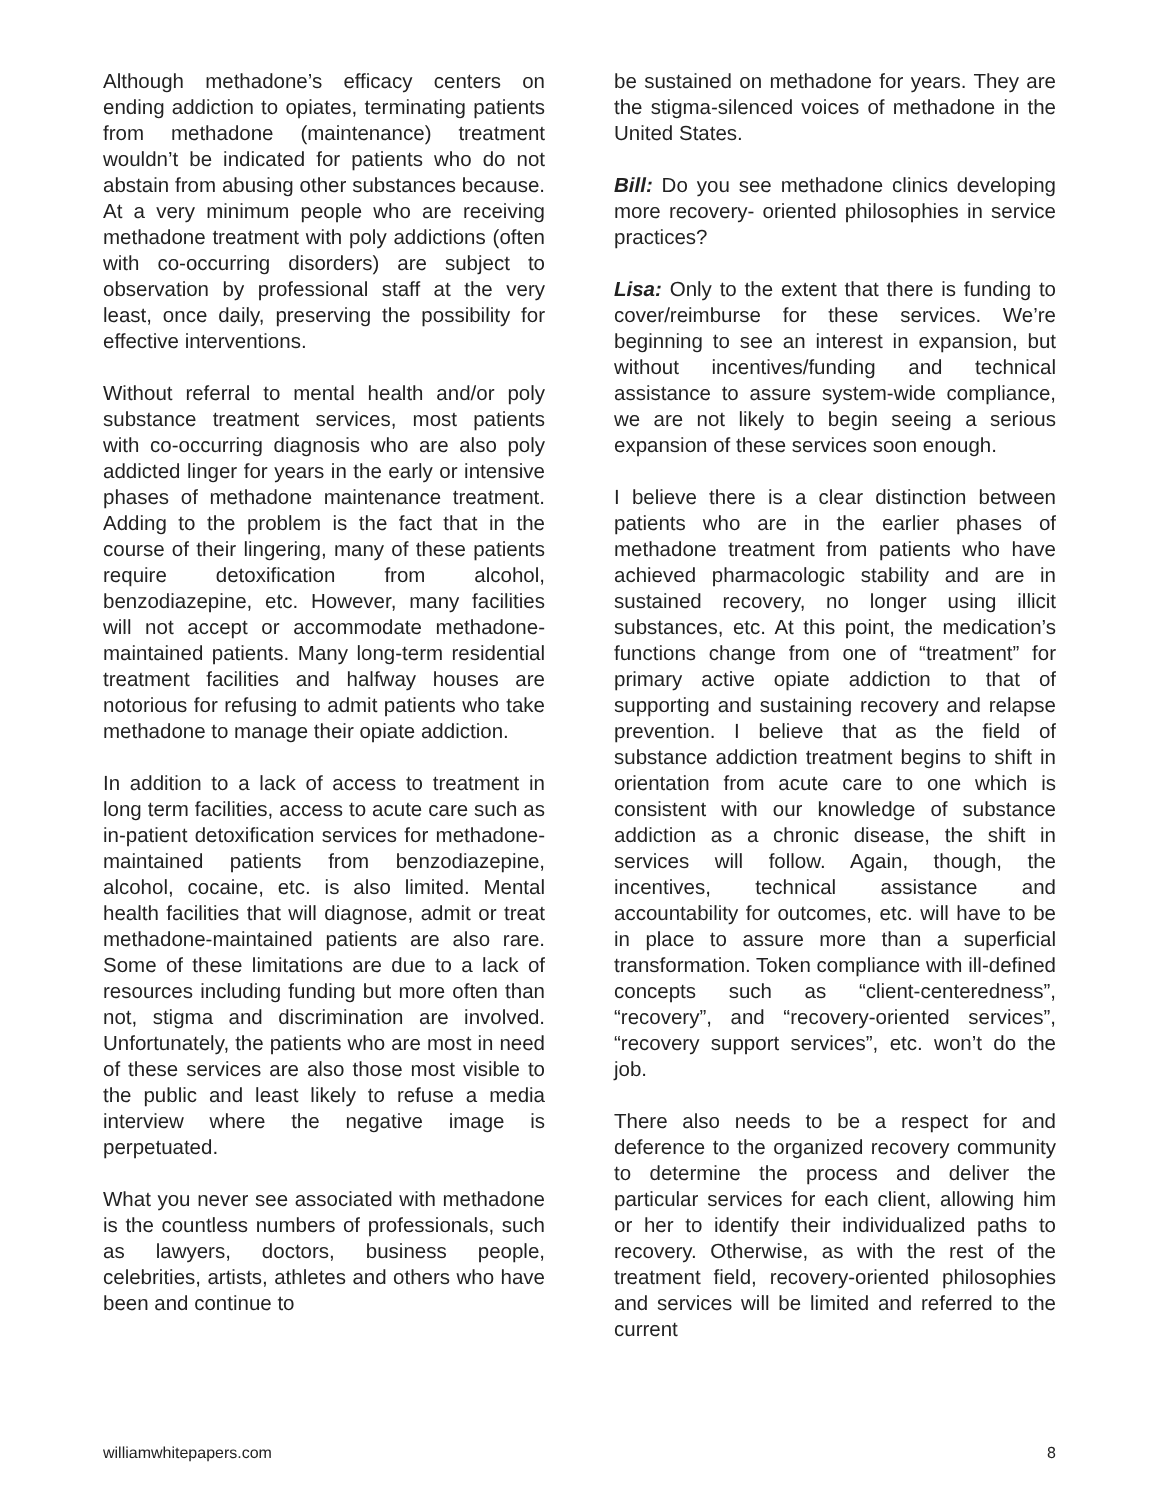Although methadone’s efficacy centers on ending addiction to opiates, terminating patients from methadone (maintenance) treatment wouldn’t be indicated for patients who do not abstain from abusing other substances because. At a very minimum people who are receiving methadone treatment with poly addictions (often with co-occurring disorders) are subject to observation by professional staff at the very least, once daily, preserving the possibility for effective interventions.
Without referral to mental health and/or poly substance treatment services, most patients with co-occurring diagnosis who are also poly addicted linger for years in the early or intensive phases of methadone maintenance treatment. Adding to the problem is the fact that in the course of their lingering, many of these patients require detoxification from alcohol, benzodiazepine, etc. However, many facilities will not accept or accommodate methadone-maintained patients. Many long-term residential treatment facilities and halfway houses are notorious for refusing to admit patients who take methadone to manage their opiate addiction.
In addition to a lack of access to treatment in long term facilities, access to acute care such as in-patient detoxification services for methadone-maintained patients from benzodiazepine, alcohol, cocaine, etc. is also limited. Mental health facilities that will diagnose, admit or treat methadone-maintained patients are also rare. Some of these limitations are due to a lack of resources including funding but more often than not, stigma and discrimination are involved. Unfortunately, the patients who are most in need of these services are also those most visible to the public and least likely to refuse a media interview where the negative image is perpetuated.
What you never see associated with methadone is the countless numbers of professionals, such as lawyers, doctors, business people, celebrities, artists, athletes and others who have been and continue to
be sustained on methadone for years. They are the stigma-silenced voices of methadone in the United States.
Bill: Do you see methadone clinics developing more recovery- oriented philosophies in service practices?
Lisa: Only to the extent that there is funding to cover/reimburse for these services. We’re beginning to see an interest in expansion, but without incentives/funding and technical assistance to assure system-wide compliance, we are not likely to begin seeing a serious expansion of these services soon enough.
I believe there is a clear distinction between patients who are in the earlier phases of methadone treatment from patients who have achieved pharmacologic stability and are in sustained recovery, no longer using illicit substances, etc. At this point, the medication’s functions change from one of “treatment” for primary active opiate addiction to that of supporting and sustaining recovery and relapse prevention. I believe that as the field of substance addiction treatment begins to shift in orientation from acute care to one which is consistent with our knowledge of substance addiction as a chronic disease, the shift in services will follow. Again, though, the incentives, technical assistance and accountability for outcomes, etc. will have to be in place to assure more than a superficial transformation. Token compliance with ill-defined concepts such as “client-centeredness”, “recovery”, and “recovery-oriented services”, “recovery support services”, etc. won’t do the job.
There also needs to be a respect for and deference to the organized recovery community to determine the process and deliver the particular services for each client, allowing him or her to identify their individualized paths to recovery. Otherwise, as with the rest of the treatment field, recovery-oriented philosophies and services will be limited and referred to the current
williamwhitepapers.com 8